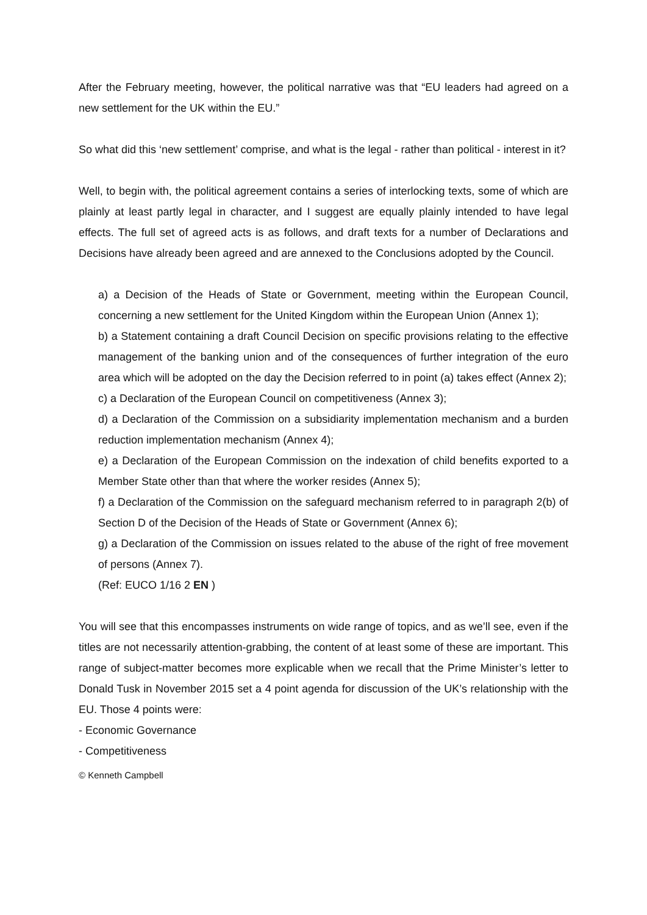After the February meeting, however, the political narrative was that “EU leaders had agreed on a new settlement for the UK within the EU.”
So what did this ‘new settlement’ comprise, and what is the legal - rather than political - interest in it?
Well, to begin with, the political agreement contains a series of interlocking texts, some of which are plainly at least partly legal in character, and I suggest are equally plainly intended to have legal effects. The full set of agreed acts is as follows, and draft texts for a number of Declarations and Decisions have already been agreed and are annexed to the Conclusions adopted by the Council.
a) a Decision of the Heads of State or Government, meeting within the European Council, concerning a new settlement for the United Kingdom within the European Union (Annex 1);
b) a Statement containing a draft Council Decision on specific provisions relating to the effective management of the banking union and of the consequences of further integration of the euro area which will be adopted on the day the Decision referred to in point (a) takes effect (Annex 2);
c) a Declaration of the European Council on competitiveness (Annex 3);
d) a Declaration of the Commission on a subsidiarity implementation mechanism and a burden reduction implementation mechanism (Annex 4);
e) a Declaration of the European Commission on the indexation of child benefits exported to a Member State other than that where the worker resides (Annex 5);
f) a Declaration of the Commission on the safeguard mechanism referred to in paragraph 2(b) of Section D of the Decision of the Heads of State or Government (Annex 6);
g) a Declaration of the Commission on issues related to the abuse of the right of free movement of persons (Annex 7).
(Ref: EUCO 1/16 2 EN )
You will see that this encompasses instruments on wide range of topics, and as we’ll see, even if the titles are not necessarily attention-grabbing, the content of at least some of these are important. This range of subject-matter becomes more explicable when we recall that the Prime Minister’s letter to Donald Tusk in November 2015 set a 4 point agenda for discussion of the UK’s relationship with the EU. Those 4 points were:
- Economic Governance
- Competitiveness
© Kenneth Campbell